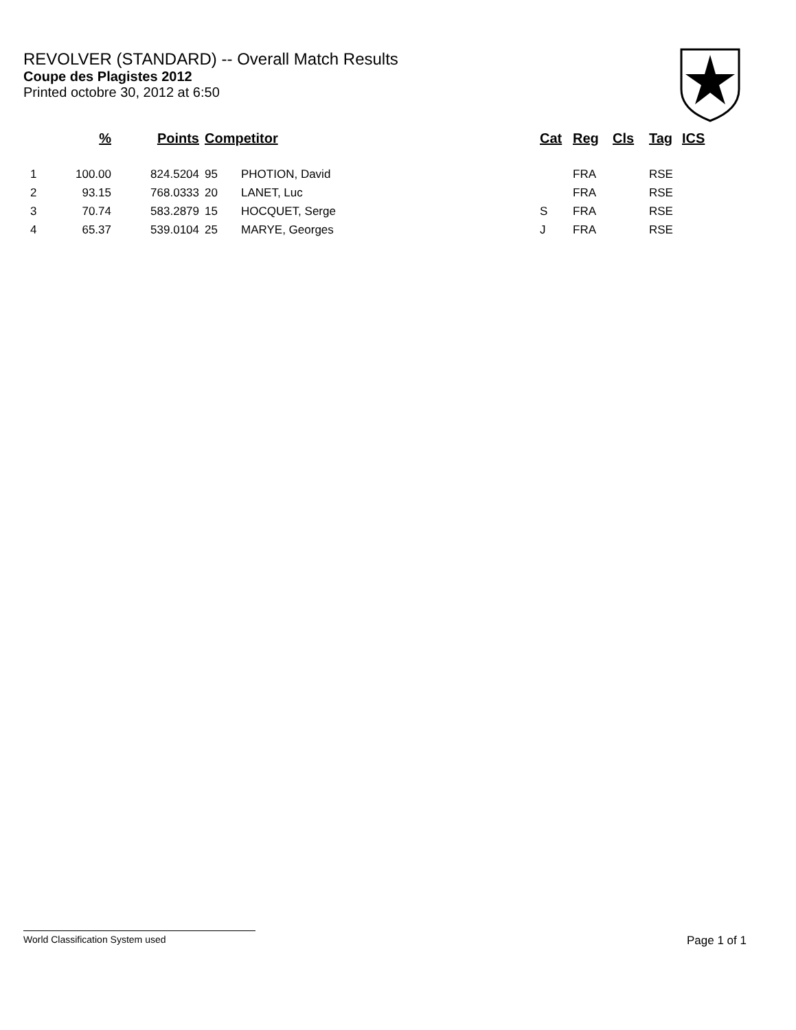REVOLVER (STANDARD) -- Overall Match Results
Coupe des Plagistes 2012
Printed octobre 30, 2012 at 6:50
| | % | Points | Competitor | | Cat | Reg | Cls | Tag | ICS |
| --- | --- | --- | --- | --- | --- | --- | --- | --- | --- |
| 1 | 100.00 | 824.5204 | 95 | PHOTION, David | | FRA | | RSE | |
| 2 | 93.15 | 768.0333 | 20 | LANET, Luc | | FRA | | RSE | |
| 3 | 70.74 | 583.2879 | 15 | HOCQUET, Serge | S | FRA | | RSE | |
| 4 | 65.37 | 539.0104 | 25 | MARYE, Georges | J | FRA | | RSE | |
World Classification System used Page 1 of 1